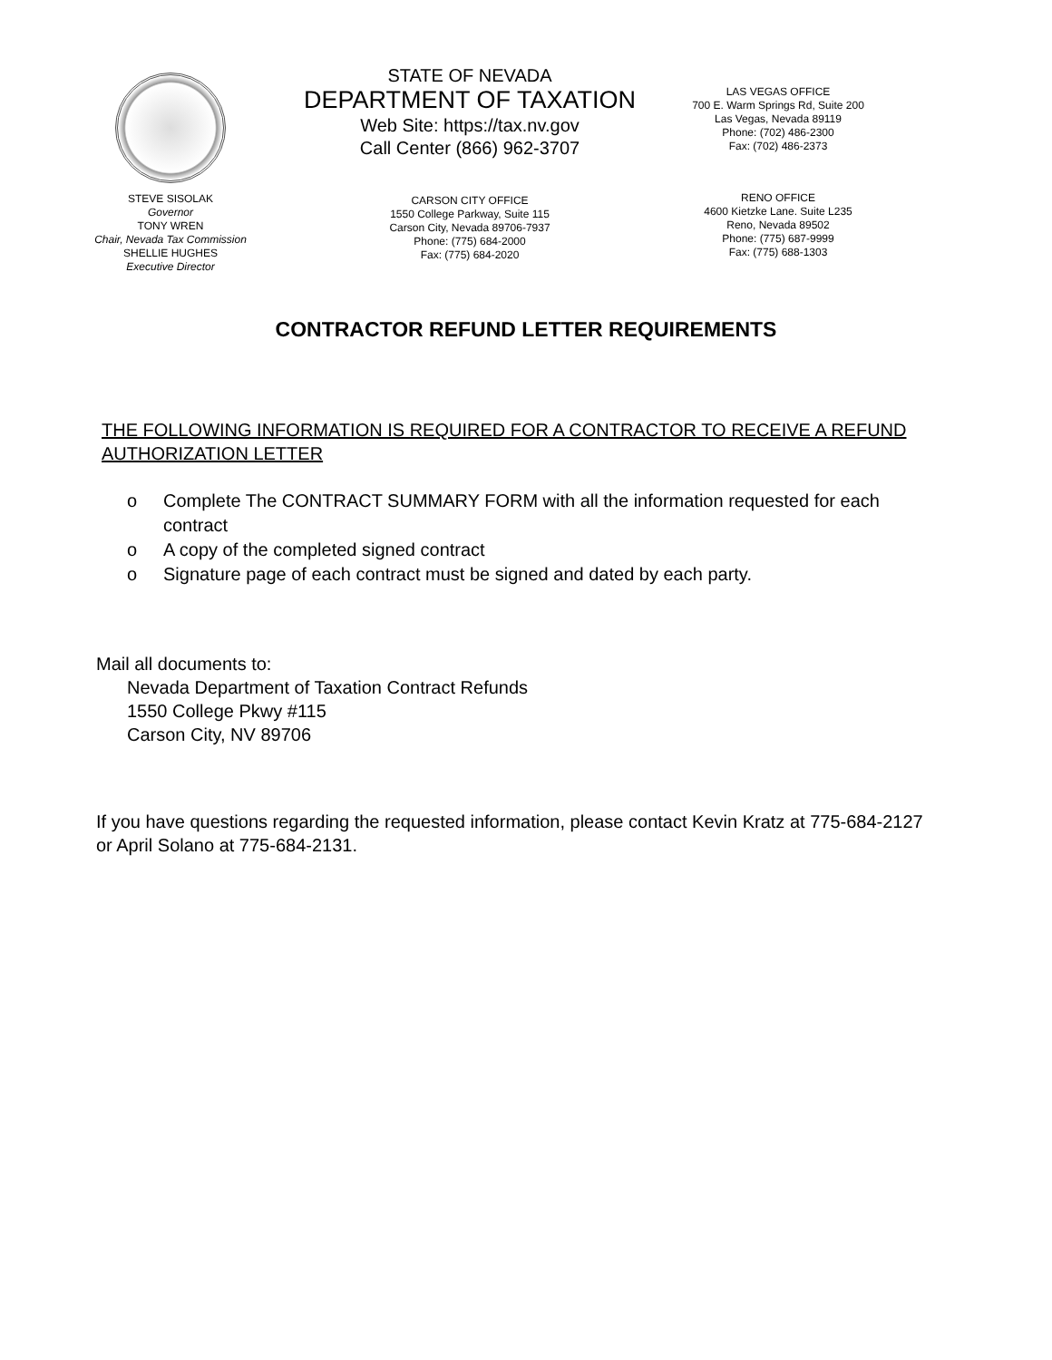STEVE SISOLAK
Governor
TONY WREN
Chair, Nevada Tax Commission
SHELLIE HUGHES
Executive Director
STATE OF NEVADA
DEPARTMENT OF TAXATION
Web Site: https://tax.nv.gov
Call Center (866) 962-3707
CARSON CITY OFFICE
1550 College Parkway, Suite 115
Carson City, Nevada 89706-7937
Phone: (775) 684-2000
Fax: (775) 684-2020
LAS VEGAS OFFICE
700 E. Warm Springs Rd, Suite 200
Las Vegas, Nevada 89119
Phone: (702) 486-2300
Fax: (702) 486-2373
RENO OFFICE
4600 Kietzke Lane. Suite L235
Reno, Nevada 89502
Phone: (775) 687-9999
Fax: (775) 688-1303
CONTRACTOR REFUND LETTER REQUIREMENTS
THE FOLLOWING INFORMATION IS REQUIRED FOR A CONTRACTOR TO RECEIVE A REFUND AUTHORIZATION LETTER
o Complete The CONTRACT SUMMARY FORM with all the information requested for each contract
o A copy of the completed signed contract
o Signature page of each contract must be signed and dated by each party.
Mail all documents to:
Nevada Department of Taxation Contract Refunds
1550 College Pkwy #115
Carson City, NV 89706
If you have questions regarding the requested information, please contact Kevin Kratz at 775-684-2127 or April Solano at 775-684-2131.